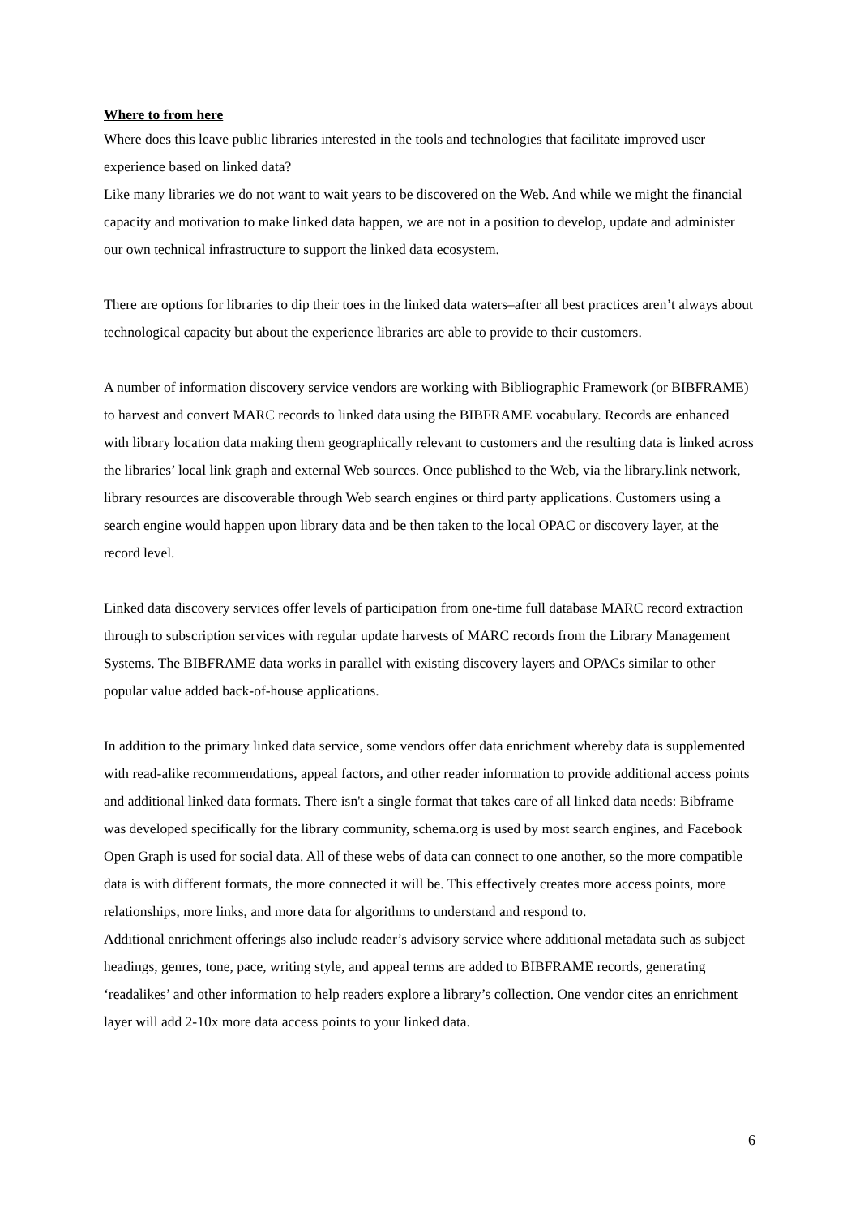Where to from here
Where does this leave public libraries interested in the tools and technologies that facilitate improved user experience based on linked data?
Like many libraries we do not want to wait years to be discovered on the Web. And while we might the financial capacity and motivation to make linked data happen, we are not in a position to develop, update and administer our own technical infrastructure to support the linked data ecosystem.
There are options for libraries to dip their toes in the linked data waters–after all best practices aren’t always about technological capacity but about the experience libraries are able to provide to their customers.
A number of information discovery service vendors are working with Bibliographic Framework (or BIBFRAME) to harvest and convert MARC records to linked data using the BIBFRAME vocabulary. Records are enhanced with library location data making them geographically relevant to customers and the resulting data is linked across the libraries’ local link graph and external Web sources. Once published to the Web, via the library.link network, library resources are discoverable through Web search engines or third party applications. Customers using a search engine would happen upon library data and be then taken to the local OPAC or discovery layer, at the record level.
Linked data discovery services offer levels of participation from one-time full database MARC record extraction through to subscription services with regular update harvests of MARC records from the Library Management Systems. The BIBFRAME data works in parallel with existing discovery layers and OPACs similar to other popular value added back-of-house applications.
In addition to the primary linked data service, some vendors offer data enrichment whereby data is supplemented with read-alike recommendations, appeal factors, and other reader information to provide additional access points and additional linked data formats. There isn't a single format that takes care of all linked data needs: Bibframe was developed specifically for the library community, schema.org is used by most search engines, and Facebook Open Graph is used for social data. All of these webs of data can connect to one another, so the more compatible data is with different formats, the more connected it will be. This effectively creates more access points, more relationships, more links, and more data for algorithms to understand and respond to.
Additional enrichment offerings also include reader’s advisory service where additional metadata such as subject headings, genres, tone, pace, writing style, and appeal terms are added to BIBFRAME records, generating ‘readalikes’ and other information to help readers explore a library’s collection. One vendor cites an enrichment layer will add 2-10x more data access points to your linked data.
6